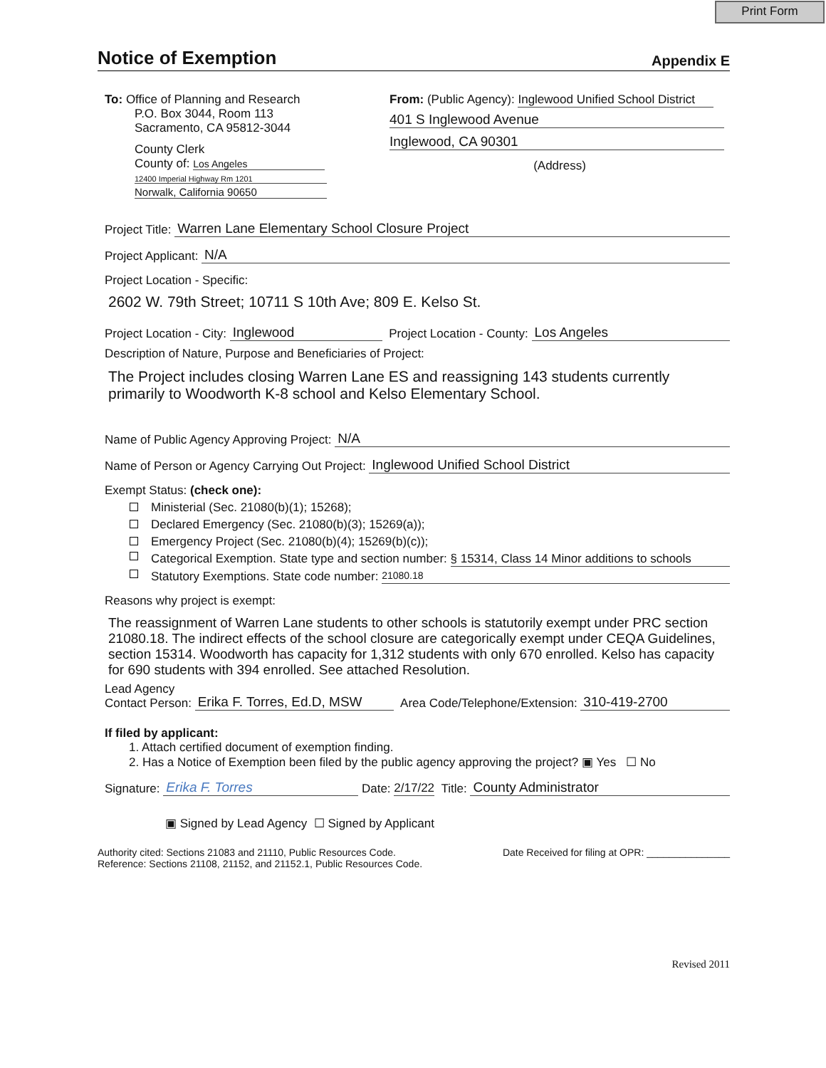Print Form
Notice of Exemption
Appendix E
To: Office of Planning and Research
P.O. Box 3044, Room 113
Sacramento, CA 95812-3044
County Clerk
County of: Los Angeles
12400 Imperial Highway Rm 1201
Norwalk, California 90650
From: (Public Agency): Inglewood Unified School District
401 S Inglewood Avenue Inglewood, CA 90301
(Address)
Project Title: Warren Lane Elementary School Closure Project
Project Applicant: N/A
Project Location - Specific:
2602 W. 79th Street; 10711 S 10th Ave; 809 E. Kelso St.
Project Location - City: Inglewood Project Location - County: Los Angeles
Description of Nature, Purpose and Beneficiaries of Project:
The Project includes closing Warren Lane ES and reassigning 143 students currently primarily to Woodworth K-8 school and Kelso Elementary School.
Name of Public Agency Approving Project: N/A
Name of Person or Agency Carrying Out Project: Inglewood Unified School District
Exempt Status: (check one):
Ministerial (Sec. 21080(b)(1); 15268);
Declared Emergency (Sec. 21080(b)(3); 15269(a));
Emergency Project (Sec. 21080(b)(4); 15269(b)(c));
Categorical Exemption. State type and section number: § 15314, Class 14 Minor additions to schools
Statutory Exemptions. State code number: 21080.18
Reasons why project is exempt:
The reassignment of Warren Lane students to other schools is statutorily exempt under PRC section 21080.18. The indirect effects of the school closure are categorically exempt under CEQA Guidelines, section 15314. Woodworth has capacity for 1,312 students with only 670 enrolled. Kelso has capacity for 690 students with 394 enrolled. See attached Resolution.
Lead Agency
Contact Person: Erika F. Torres, Ed.D, MSW Area Code/Telephone/Extension: 310-419-2700
If filed by applicant:
1. Attach certified document of exemption finding.
2. Has a Notice of Exemption been filed by the public agency approving the project? ▣ Yes ☐ No
Signature: Erika F. Torres Date: 2/17/22 Title: County Administrator
▣ Signed by Lead Agency ☐ Signed by Applicant
Authority cited: Sections 21083 and 21110, Public Resources Code.
Reference: Sections 21108, 21152, and 21152.1, Public Resources Code.
Date Received for filing at OPR: _______________
Revised 2011